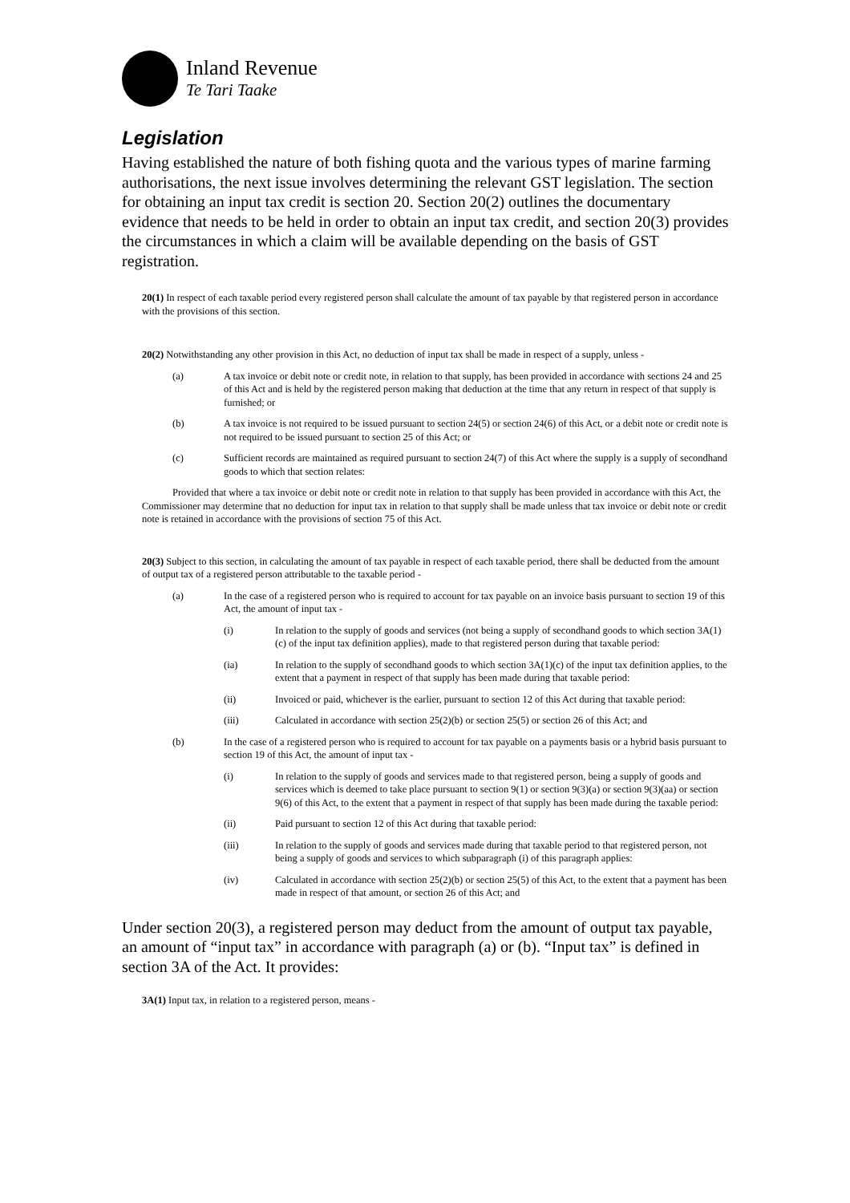Inland Revenue
Te Tari Taake
Legislation
Having established the nature of both fishing quota and the various types of marine farming authorisations, the next issue involves determining the relevant GST legislation. The section for obtaining an input tax credit is section 20. Section 20(2) outlines the documentary evidence that needs to be held in order to obtain an input tax credit, and section 20(3) provides the circumstances in which a claim will be available depending on the basis of GST registration.
20(1) In respect of each taxable period every registered person shall calculate the amount of tax payable by that registered person in accordance with the provisions of this section.
20(2) Notwithstanding any other provision in this Act, no deduction of input tax shall be made in respect of a supply, unless -
(a) A tax invoice or debit note or credit note, in relation to that supply, has been provided in accordance with sections 24 and 25 of this Act and is held by the registered person making that deduction at the time that any return in respect of that supply is furnished; or
(b) A tax invoice is not required to be issued pursuant to section 24(5) or section 24(6) of this Act, or a debit note or credit note is not required to be issued pursuant to section 25 of this Act; or
(c) Sufficient records are maintained as required pursuant to section 24(7) of this Act where the supply is a supply of secondhand goods to which that section relates:
Provided that where a tax invoice or debit note or credit note in relation to that supply has been provided in accordance with this Act, the Commissioner may determine that no deduction for input tax in relation to that supply shall be made unless that tax invoice or debit note or credit note is retained in accordance with the provisions of section 75 of this Act.
20(3) Subject to this section, in calculating the amount of tax payable in respect of each taxable period, there shall be deducted from the amount of output tax of a registered person attributable to the taxable period -
(a) In the case of a registered person who is required to account for tax payable on an invoice basis pursuant to section 19 of this Act, the amount of input tax -
(i) In relation to the supply of goods and services (not being a supply of secondhand goods to which section 3A(1)(c) of the input tax definition applies), made to that registered person during that taxable period:
(ia) In relation to the supply of secondhand goods to which section 3A(1)(c) of the input tax definition applies, to the extent that a payment in respect of that supply has been made during that taxable period:
(ii) Invoiced or paid, whichever is the earlier, pursuant to section 12 of this Act during that taxable period:
(iii) Calculated in accordance with section 25(2)(b) or section 25(5) or section 26 of this Act; and
(b) In the case of a registered person who is required to account for tax payable on a payments basis or a hybrid basis pursuant to section 19 of this Act, the amount of input tax -
(i) In relation to the supply of goods and services made to that registered person, being a supply of goods and services which is deemed to take place pursuant to section 9(1) or section 9(3)(a) or section 9(3)(aa) or section 9(6) of this Act, to the extent that a payment in respect of that supply has been made during the taxable period:
(ii) Paid pursuant to section 12 of this Act during that taxable period:
(iii) In relation to the supply of goods and services made during that taxable period to that registered person, not being a supply of goods and services to which subparagraph (i) of this paragraph applies:
(iv) Calculated in accordance with section 25(2)(b) or section 25(5) of this Act, to the extent that a payment has been made in respect of that amount, or section 26 of this Act; and
Under section 20(3), a registered person may deduct from the amount of output tax payable, an amount of “input tax” in accordance with paragraph (a) or (b). “Input tax” is defined in section 3A of the Act. It provides:
3A(1) Input tax, in relation to a registered person, means -